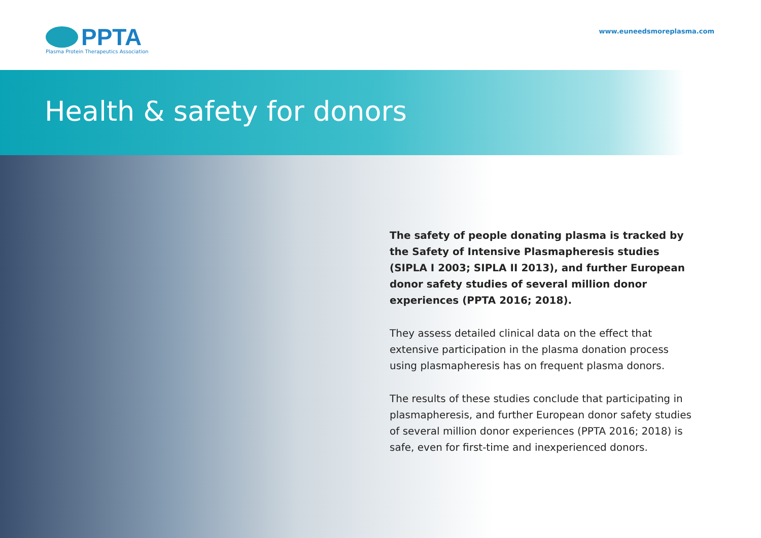PPTA
Plasma Protein Therapeutics Association
www.euneedsmoreplasma.com
Health & safety for donors
The safety of people donating plasma is tracked by the Safety of Intensive Plasmapheresis studies (SIPLA I 2003; SIPLA II 2013), and further European donor safety studies of several million donor experiences (PPTA 2016; 2018).
They assess detailed clinical data on the effect that extensive participation in the plasma donation process using plasmapheresis has on frequent plasma donors.
The results of these studies conclude that participating in plasmapheresis, and further European donor safety studies of several million donor experiences (PPTA 2016; 2018) is safe, even for first-time and inexperienced donors.